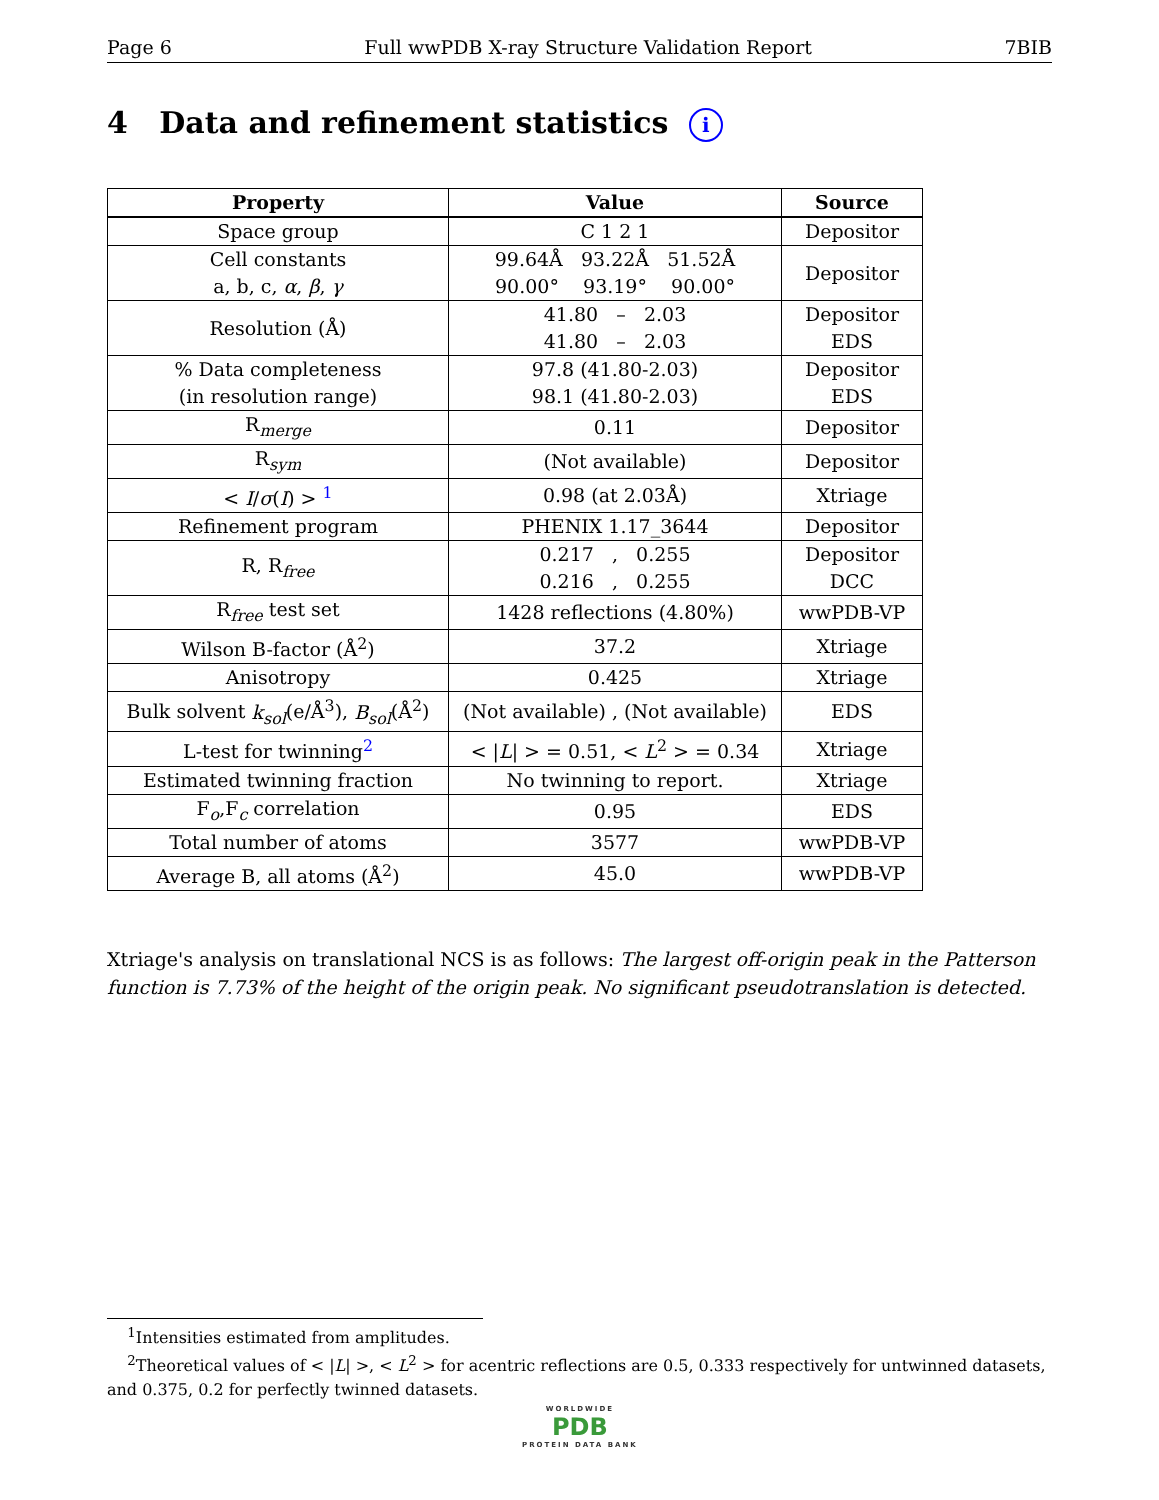Page 6 Full wwPDB X-ray Structure Validation Report 7BIB
4 Data and refinement statistics i
| Property | Value | Source |
| --- | --- | --- |
| Space group | C 1 2 1 | Depositor |
| Cell constants a, b, c, α , β , γ | 99.64Å 93.22Å 51.52Å 90.00° 93.19° 90.00° | Depositor |
| Resolution (Å) | 41.80 – 2.03 41.80 – 2.03 | Depositor EDS |
| % Data completeness (in resolution range) | 97.8 (41.80-2.03) 98.1 (41.80-2.03) | Depositor EDS |
| R<sub>merge</sub> | 0.11 | Depositor |
| R<sub>sym</sub> | (Not available) | Depositor |
| < I / σ ( I ) > <sup>1</sup> | 0.98 (at 2.03Å) | Xtriage |
| Refinement program | PHENIX 1.17_3644 | Depositor |
| R, R<sub>free</sub> | 0.217 , 0.255 0.216 , 0.255 | Depositor DCC |
| R<sub>free</sub> test set | 1428 reflections (4.80%) | wwPDB-VP |
| Wilson B-factor (Å<sup>2</sup>) | 37.2 | Xtriage |
| Anisotropy | 0.425 | Xtriage |
| Bulk solvent k<sub>sol</sub> (e/Å<sup>3</sup>), B<sub>sol</sub> (Å<sup>2</sup>) | (Not available) , (Not available) | EDS |
| L-test for twinning<sup>2</sup> | < / L / > = 0.51, < L<sup>2</sup> > = 0.34 | Xtriage |
| Estimated twinning fraction | No twinning to report. | Xtriage |
| F<sub>o</sub>,F<sub>c</sub> correlation | 0.95 | EDS |
| Total number of atoms | 3577 | wwPDB-VP |
| Average B, all atoms (Å<sup>2</sup>) | 45.0 | wwPDB-VP |
Xtriage's analysis on translational NCS is as follows: The largest off-origin peak in the Patterson function is 7.73% of the height of the origin peak. No significant pseudotranslation is detected.
<sup>1</sup> Intensities estimated from amplitudes.
<sup>2</sup> Theoretical values of < |L| >, < L<sup>2</sup> > for acentric reflections are 0.5, 0.333 respectively for untwinned datasets, and 0.375, 0.2 for perfectly twinned datasets.
WORLDWIDE
PDB
PROTEIN DATA BANK